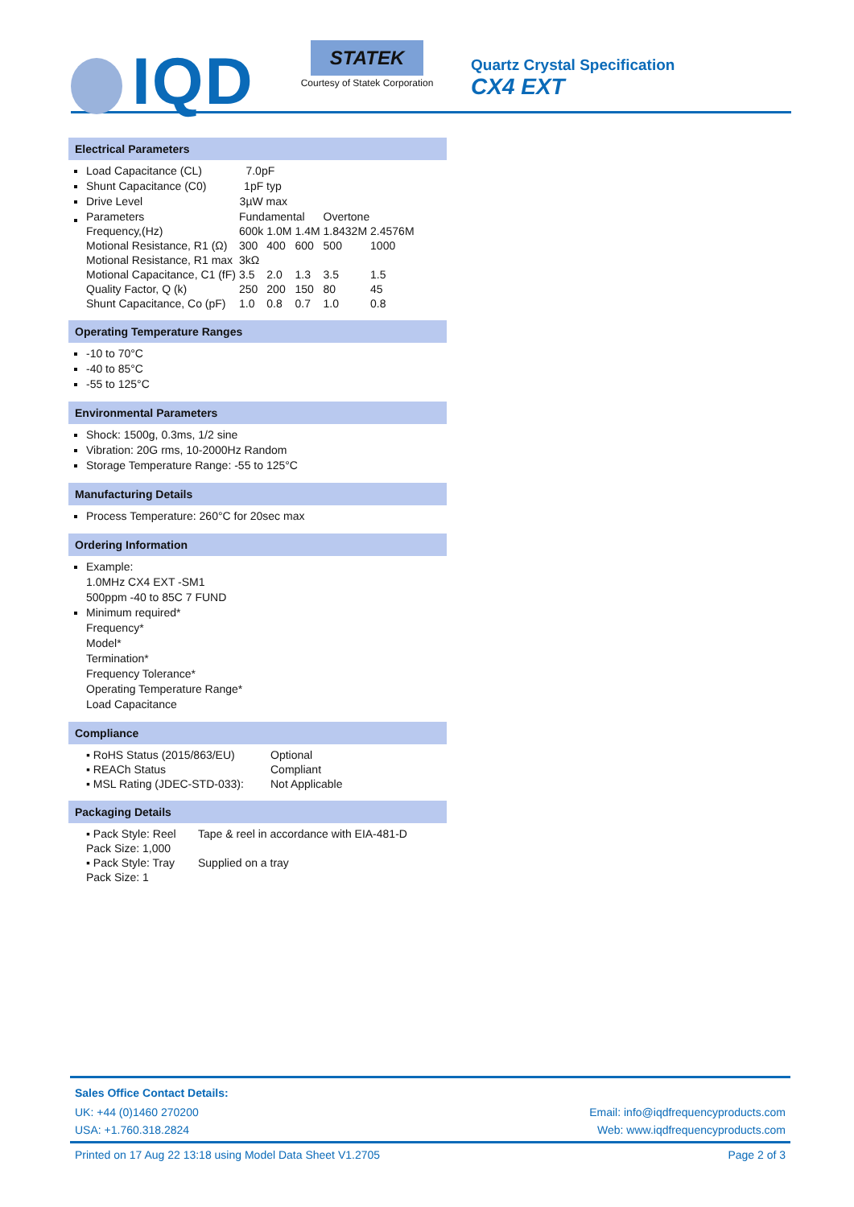IQD
STATEK
Courtesy of Statek Corporation
Quartz Crystal Specification
CX4 EXT
Electrical Parameters
Load Capacitance (CL) 7.0pF
Shunt Capacitance (C0) 1pF typ
Drive Level 3µW max
| Parameters | Fundamental | | | Overtone | |
| Frequency,(Hz) | 600k | 1.0M | 1.4M | 1.8432M | 2.4576M |
| Motional Resistance, R1 (Ω) | 300 | 400 | 600 | 500 | 1000 |
| Motional Resistance, R1 max | 3kΩ | | | | |
| Motional Capacitance, C1 (fF) | 3.5 | 2.0 | 1.3 | 3.5 | 1.5 |
| Quality Factor, Q (k) | 250 | 200 | 150 | 80 | 45 |
| Shunt Capacitance, Co (pF) | 1.0 | 0.8 | 0.7 | 1.0 | 0.8 |
Operating Temperature Ranges
-10 to 70°C
-40 to 85°C
-55 to 125°C
Environmental Parameters
Shock: 1500g, 0.3ms, 1/2 sine
Vibration: 20G rms, 10-2000Hz Random
Storage Temperature Range: -55 to 125°C
Manufacturing Details
Process Temperature: 260°C for 20sec max
Ordering Information
Example:
1.0MHz CX4 EXT -SM1
500ppm -40 to 85C 7 FUND
Minimum required*
Frequency*
Model*
Termination*
Frequency Tolerance*
Operating Temperature Range*
Load Capacitance
Compliance
| ▪ RoHS Status (2015/863/EU) | Optional |
| ▪ REACh Status | Compliant |
| ▪ MSL Rating (JDEC-STD-033): | Not Applicable |
Packaging Details
| ▪ Pack Style: Reel | Tape & reel in accordance with EIA-481-D |
| Pack Size: 1,000 | |
| ▪ Pack Style: Tray | Supplied on a tray |
| Pack Size: 1 | |
Sales Office Contact Details:
UK: +44 (0)1460 270200 Email: info@iqdfrequencyproducts.com
USA: +1.760.318.2824 Web: www.iqdfrequencyproducts.com
Printed on 17 Aug 22 13:18 using Model Data Sheet V1.2705 Page 2 of 3